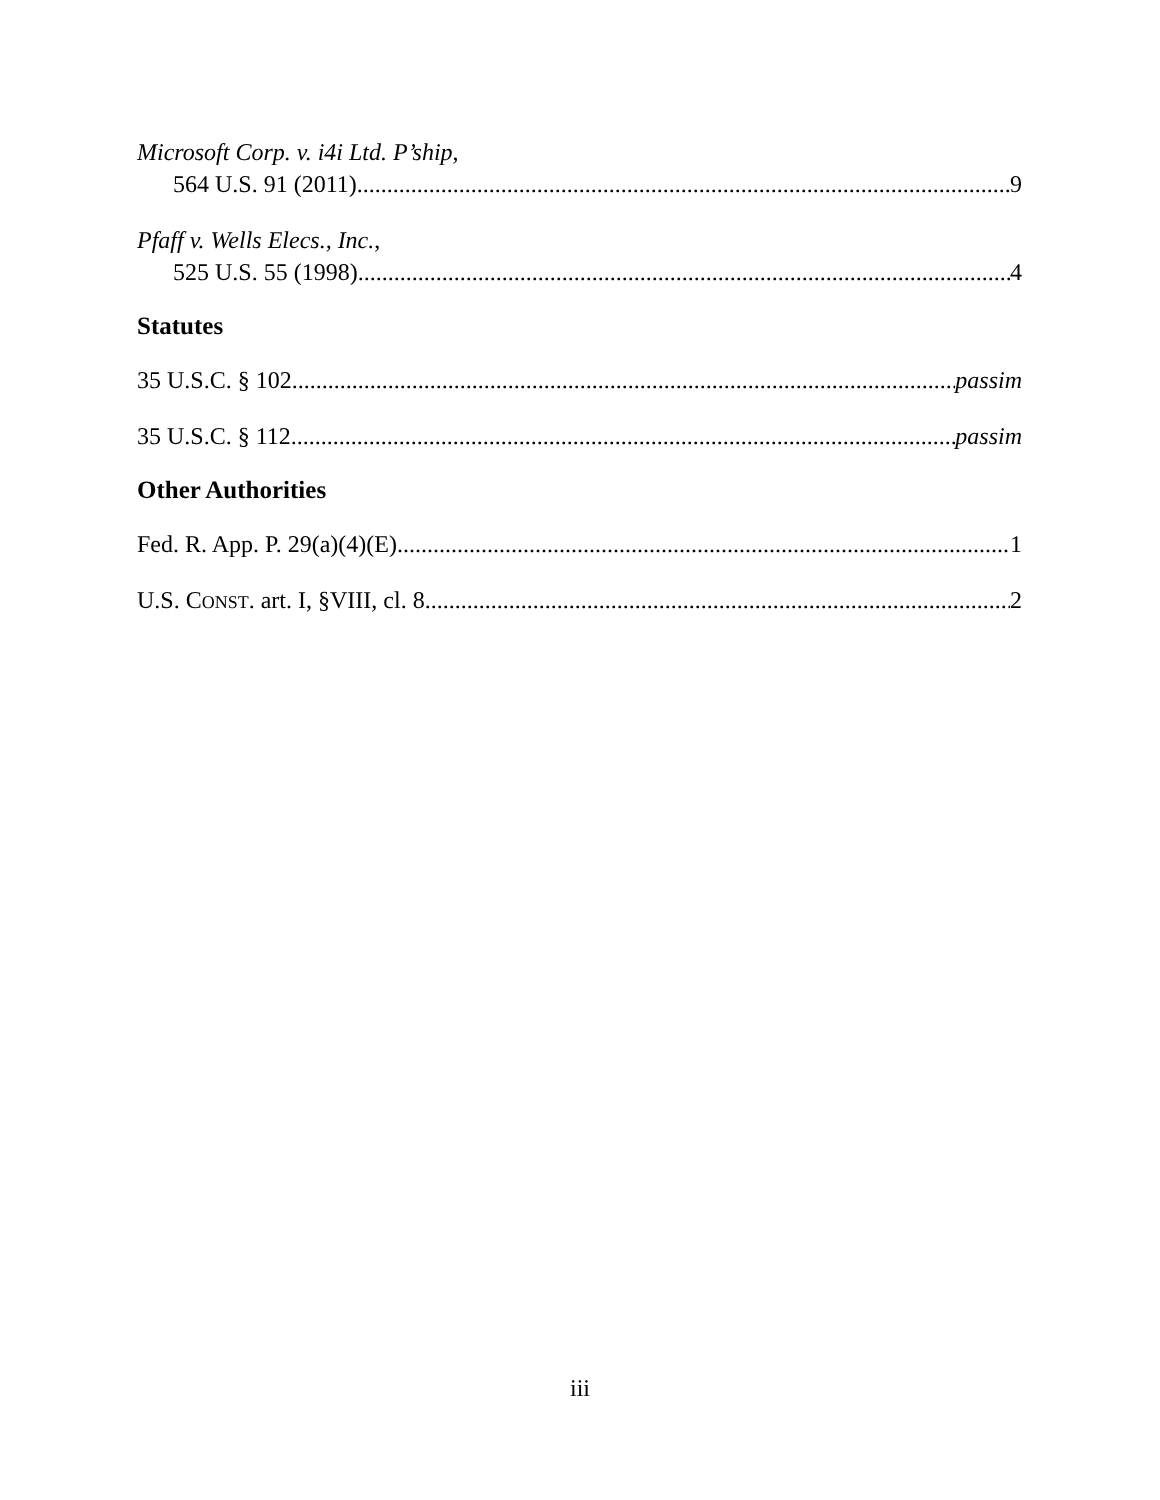Microsoft Corp. v. i4i Ltd. P’ship,
564 U.S. 91 (2011) 9
Pfaff v. Wells Elecs., Inc.,
525 U.S. 55 (1998) 4
Statutes
35 U.S.C. § 102 passim
35 U.S.C. § 112 passim
Other Authorities
Fed. R. App. P. 29(a)(4)(E) 1
U.S. CONST. art. I, §VIII, cl. 8 2
iii